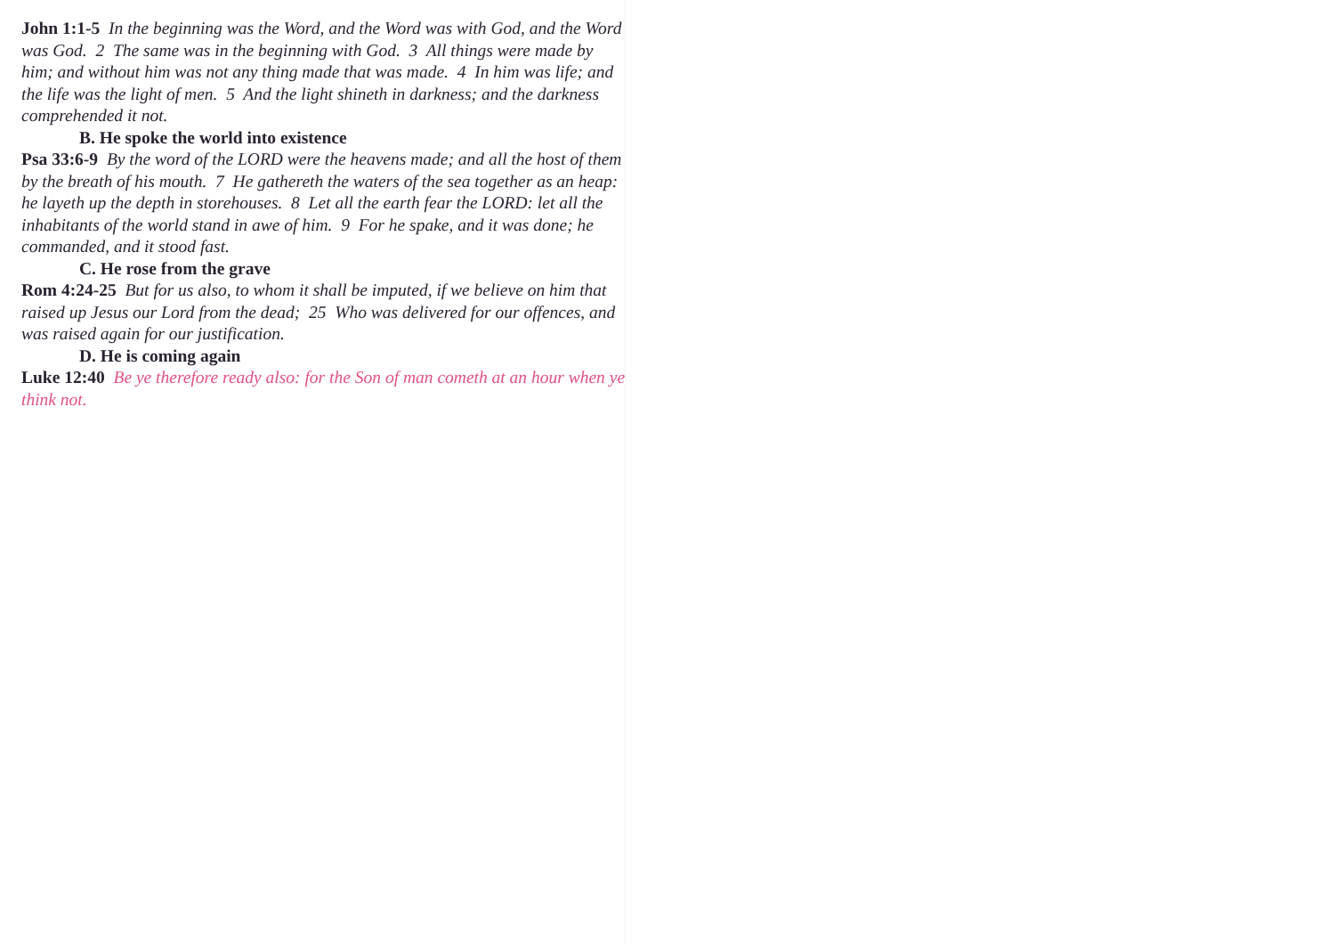John 1:1-5 In the beginning was the Word, and the Word was with God, and the Word was God. 2 The same was in the beginning with God. 3 All things were made by him; and without him was not any thing made that was made. 4 In him was life; and the life was the light of men. 5 And the light shineth in darkness; and the darkness comprehended it not.
B. He spoke the world into existence
Psa 33:6-9 By the word of the LORD were the heavens made; and all the host of them by the breath of his mouth. 7 He gathereth the waters of the sea together as an heap: he layeth up the depth in storehouses. 8 Let all the earth fear the LORD: let all the inhabitants of the world stand in awe of him. 9 For he spake, and it was done; he commanded, and it stood fast.
C. He rose from the grave
Rom 4:24-25 But for us also, to whom it shall be imputed, if we believe on him that raised up Jesus our Lord from the dead; 25 Who was delivered for our offences, and was raised again for our justification.
D. He is coming again
Luke 12:40 Be ye therefore ready also: for the Son of man cometh at an hour when ye think not.